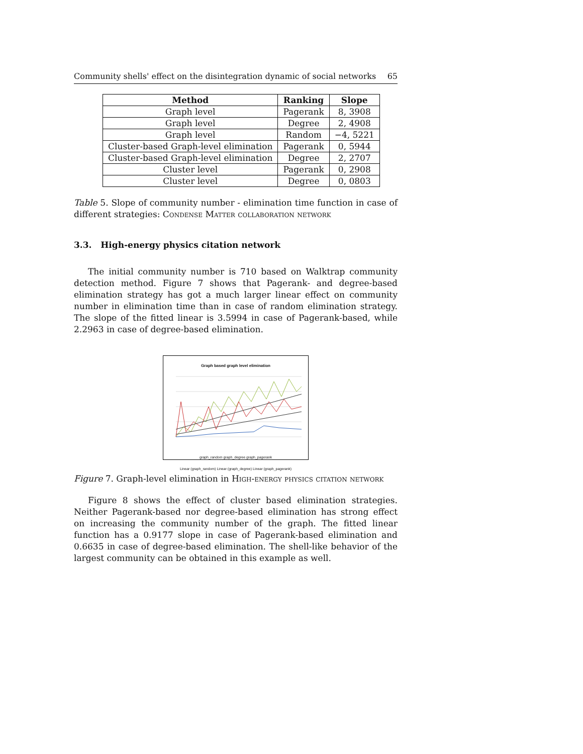Community shells' effect on the disintegration dynamic of social networks 65
| Method | Ranking | Slope |
| --- | --- | --- |
| Graph level | Pagerank | 8, 3908 |
| Graph level | Degree | 2, 4908 |
| Graph level | Random | −4, 5221 |
| Cluster-based Graph-level elimination | Pagerank | 0, 5944 |
| Cluster-based Graph-level elimination | Degree | 2, 2707 |
| Cluster level | Pagerank | 0, 2908 |
| Cluster level | Degree | 0, 0803 |
Table 5. Slope of community number - elimination time function in case of different strategies: Condense Matter collaboration network
3.3. High-energy physics citation network
The initial community number is 710 based on Walktrap community detection method. Figure 7 shows that Pagerank- and degree-based elimination strategy has got a much larger linear effect on community number in elimination time than in case of random elimination strategy. The slope of the fitted linear is 3.5994 in case of Pagerank-based, while 2.2963 in case of degree-based elimination.
Graph based graph level elimination
graph_random graph_degree graph_pagerank
Linear (graph_random) Linear (graph_degree) Linear (graph_pagerank)
Figure 7. Graph-level elimination in High-energy physics citation network
Figure 8 shows the effect of cluster based elimination strategies. Neither Pagerank-based nor degree-based elimination has strong effect on increasing the community number of the graph. The fitted linear function has a 0.9177 slope in case of Pagerank-based elimination and 0.6635 in case of degree-based elimination. The shell-like behavior of the largest community can be obtained in this example as well.